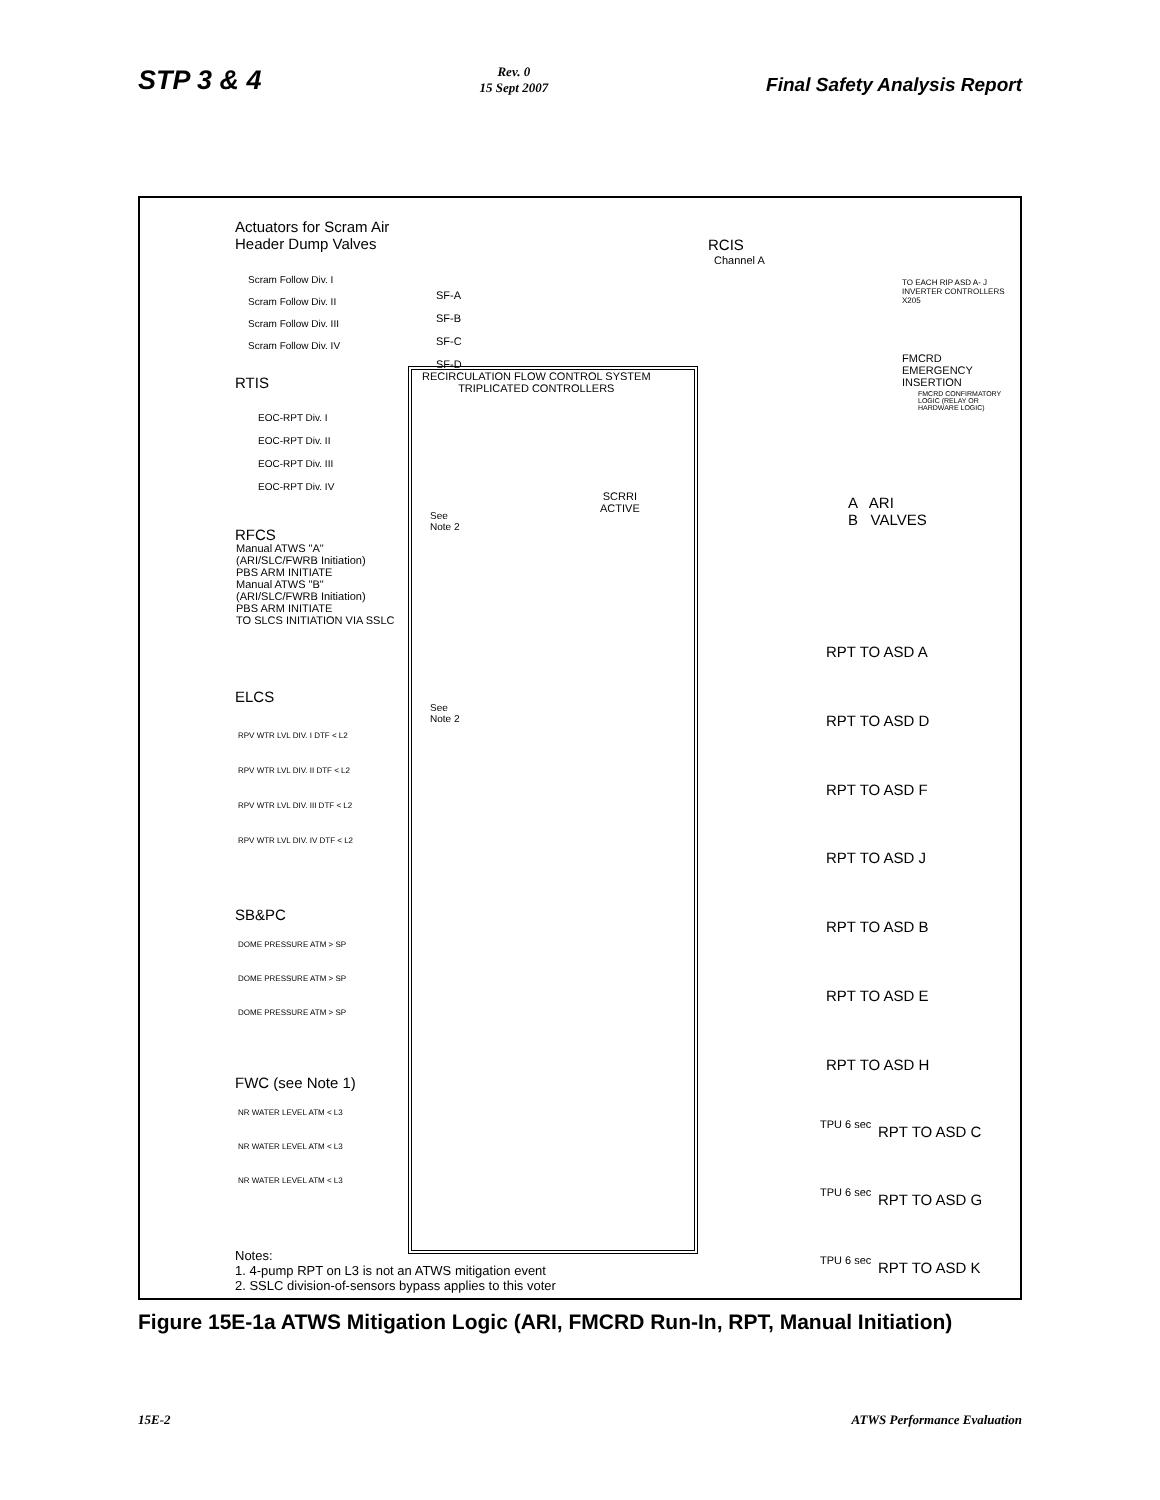STP 3 & 4
Rev. 0
15 Sept 2007
Final Safety Analysis Report
Actuators for Scram Air
Header Dump Valves
RCIS
Channel A
Scram Follow Div. I
Scram Follow Div. II
Scram Follow Div. III
Scram Follow Div. IV
SF-A
SF-B
SF-C
SF-D
TO EACH RIP ASD A- J
INVERTER CONTROLLERS X205
FMCRD
EMERGENCY
INSERTION
FMCRD CONFIRMATORY LOGIC (RELAY OR HARDWARE LOGIC)
RECIRCULATION FLOW CONTROL SYSTEM
TRIPLICATED CONTROLLERS
RTIS
EOC-RPT Div. I
EOC-RPT Div. II
EOC-RPT Div. III
EOC-RPT Div. IV
SCRRI
ACTIVE
See
Note 2
A ARI
B VALVES
RFCS
Manual ATWS "A"
(ARI/SLC/FWRB Initiation)
PBS ARM INITIATE
Manual ATWS "B"
(ARI/SLC/FWRB Initiation)
PBS ARM INITIATE
TO SLCS INITIATION VIA SSLC
ELCS
See
Note 2
RPV WTR LVL DIV. I DTF < L2
RPV WTR LVL DIV. II DTF < L2
RPV WTR LVL DIV. III DTF < L2
RPV WTR LVL DIV. IV DTF < L2
RPT TO ASD A
RPT TO ASD D
RPT TO ASD F
RPT TO ASD J
RPT TO ASD B
RPT TO ASD E
RPT TO ASD H
SB&PC
DOME PRESSURE ATM > SP
DOME PRESSURE ATM > SP
DOME PRESSURE ATM > SP
FWC (see Note 1)
NR WATER LEVEL ATM < L3
NR WATER LEVEL ATM < L3
NR WATER LEVEL ATM < L3
TPU 6 sec
TPU 6 sec
TPU 6 sec
RPT TO ASD C
RPT TO ASD G
RPT TO ASD K
Notes:
1. 4-pump RPT on L3 is not an ATWS mitigation event
2. SSLC division-of-sensors bypass applies to this voter
Figure 15E-1a ATWS Mitigation Logic (ARI, FMCRD Run-In, RPT, Manual Initiation)
15E-2 ATWS Performance Evaluation